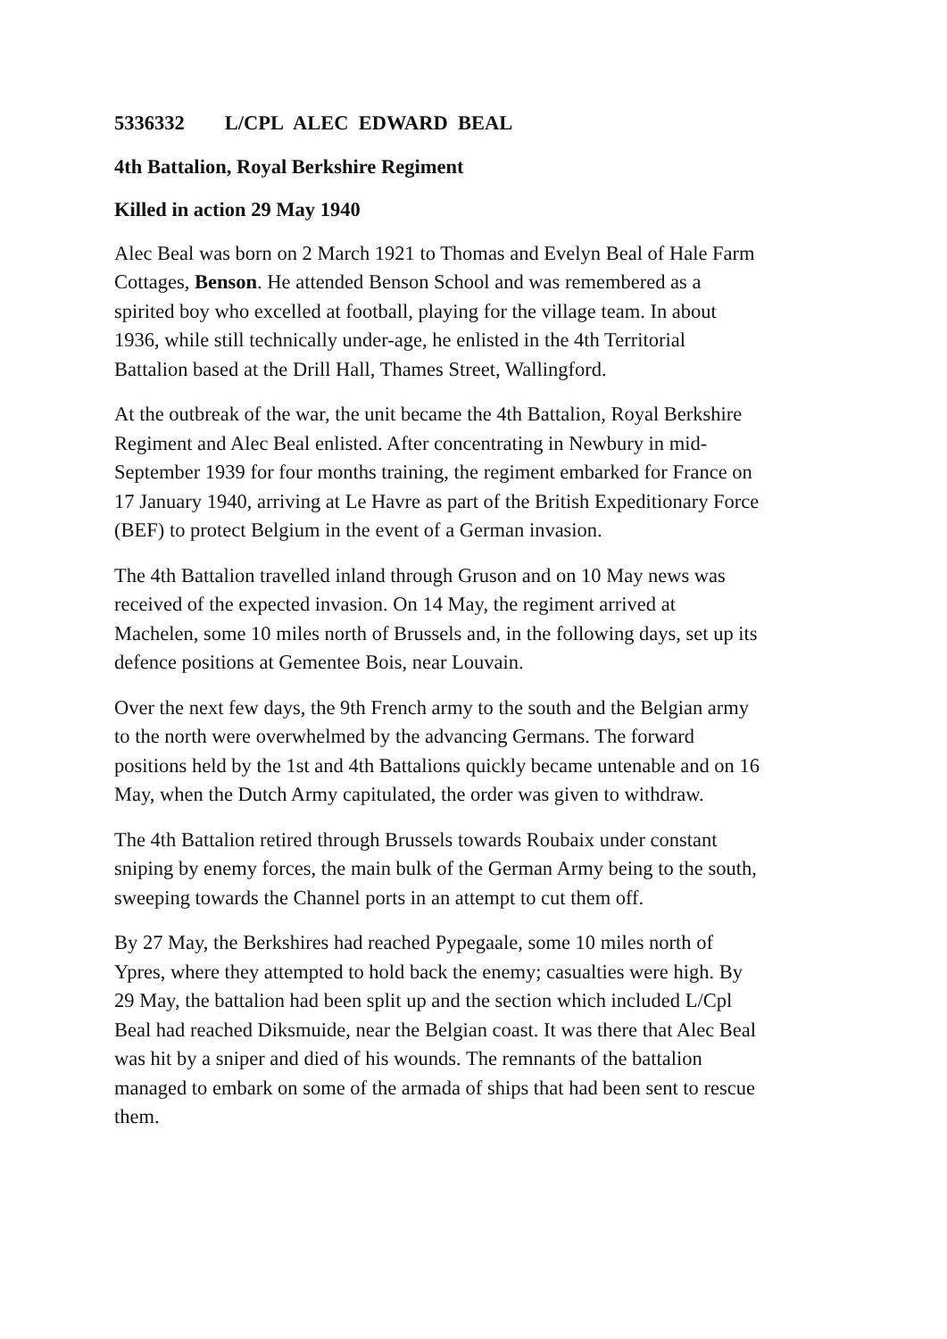5336332 L/CPL ALEC EDWARD BEAL
4th Battalion, Royal Berkshire Regiment
Killed in action 29 May 1940
Alec Beal was born on 2 March 1921 to Thomas and Evelyn Beal of Hale Farm
Cottages, Benson. He attended Benson School and was remembered as a
spirited boy who excelled at football, playing for the village team. In about
1936, while still technically under-age, he enlisted in the 4th Territorial
Battalion based at the Drill Hall, Thames Street, Wallingford.
At the outbreak of the war, the unit became the 4th Battalion, Royal Berkshire
Regiment and Alec Beal enlisted. After concentrating in Newbury in mid-
September 1939 for four months training, the regiment embarked for France on
17 January 1940, arriving at Le Havre as part of the British Expeditionary Force
(BEF) to protect Belgium in the event of a German invasion.
The 4th Battalion travelled inland through Gruson and on 10 May news was
received of the expected invasion. On 14 May, the regiment arrived at
Machelen, some 10 miles north of Brussels and, in the following days, set up its
defence positions at Gementee Bois, near Louvain.
Over the next few days, the 9th French army to the south and the Belgian army
to the north were overwhelmed by the advancing Germans. The forward
positions held by the 1st and 4th Battalions quickly became untenable and on 16
May, when the Dutch Army capitulated, the order was given to withdraw.
The 4th Battalion retired through Brussels towards Roubaix under constant
sniping by enemy forces, the main bulk of the German Army being to the south,
sweeping towards the Channel ports in an attempt to cut them off.
By 27 May, the Berkshires had reached Pypegaale, some 10 miles north of
Ypres, where they attempted to hold back the enemy; casualties were high. By
29 May, the battalion had been split up and the section which included L/Cpl
Beal had reached Diksmuide, near the Belgian coast. It was there that Alec Beal
was hit by a sniper and died of his wounds. The remnants of the battalion
managed to embark on some of the armada of ships that had been sent to rescue
them.